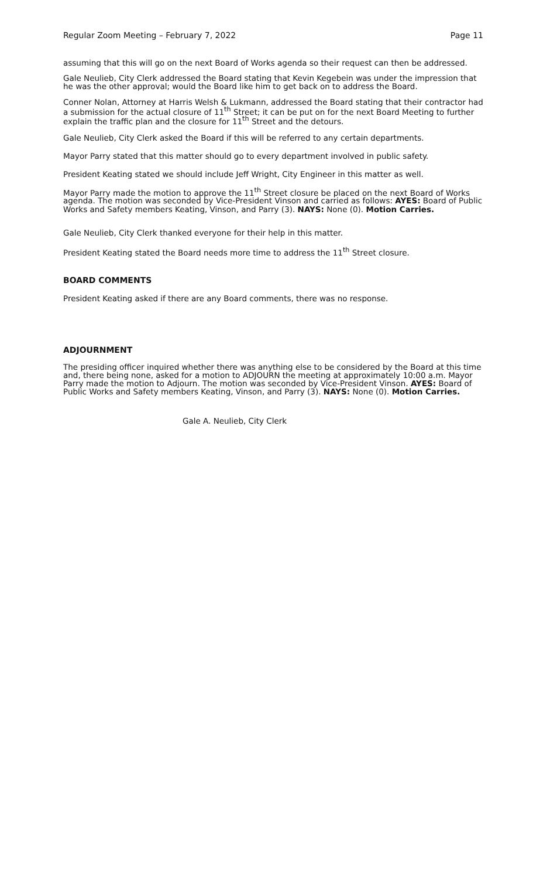Regular Zoom Meeting – February 7, 2022 Page 11
assuming that this will go on the next Board of Works agenda so their request can then be addressed.
Gale Neulieb, City Clerk addressed the Board stating that Kevin Kegebein was under the impression that he was the other approval; would the Board like him to get back on to address the Board.
Conner Nolan, Attorney at Harris Welsh & Lukmann, addressed the Board stating that their contractor had a submission for the actual closure of 11<sup>th</sup> Street; it can be put on for the next Board Meeting to further explain the traffic plan and the closure for 11<sup>th</sup> Street and the detours.
Gale Neulieb, City Clerk asked the Board if this will be referred to any certain departments.
Mayor Parry stated that this matter should go to every department involved in public safety.
President Keating stated we should include Jeff Wright, City Engineer in this matter as well.
Mayor Parry made the motion to approve the 11<sup>th</sup> Street closure be placed on the next Board of Works agenda. The motion was seconded by Vice-President Vinson and carried as follows: AYES: Board of Public Works and Safety members Keating, Vinson, and Parry (3). NAYS: None (0). Motion Carries.
Gale Neulieb, City Clerk thanked everyone for their help in this matter.
President Keating stated the Board needs more time to address the 11<sup>th</sup> Street closure.
BOARD COMMENTS
President Keating asked if there are any Board comments, there was no response.
ADJOURNMENT
The presiding officer inquired whether there was anything else to be considered by the Board at this time and, there being none, asked for a motion to ADJOURN the meeting at approximately 10:00 a.m. Mayor Parry made the motion to Adjourn. The motion was seconded by Vice-President Vinson. AYES: Board of Public Works and Safety members Keating, Vinson, and Parry (3). NAYS: None (0). Motion Carries.
Gale A. Neulieb, City Clerk